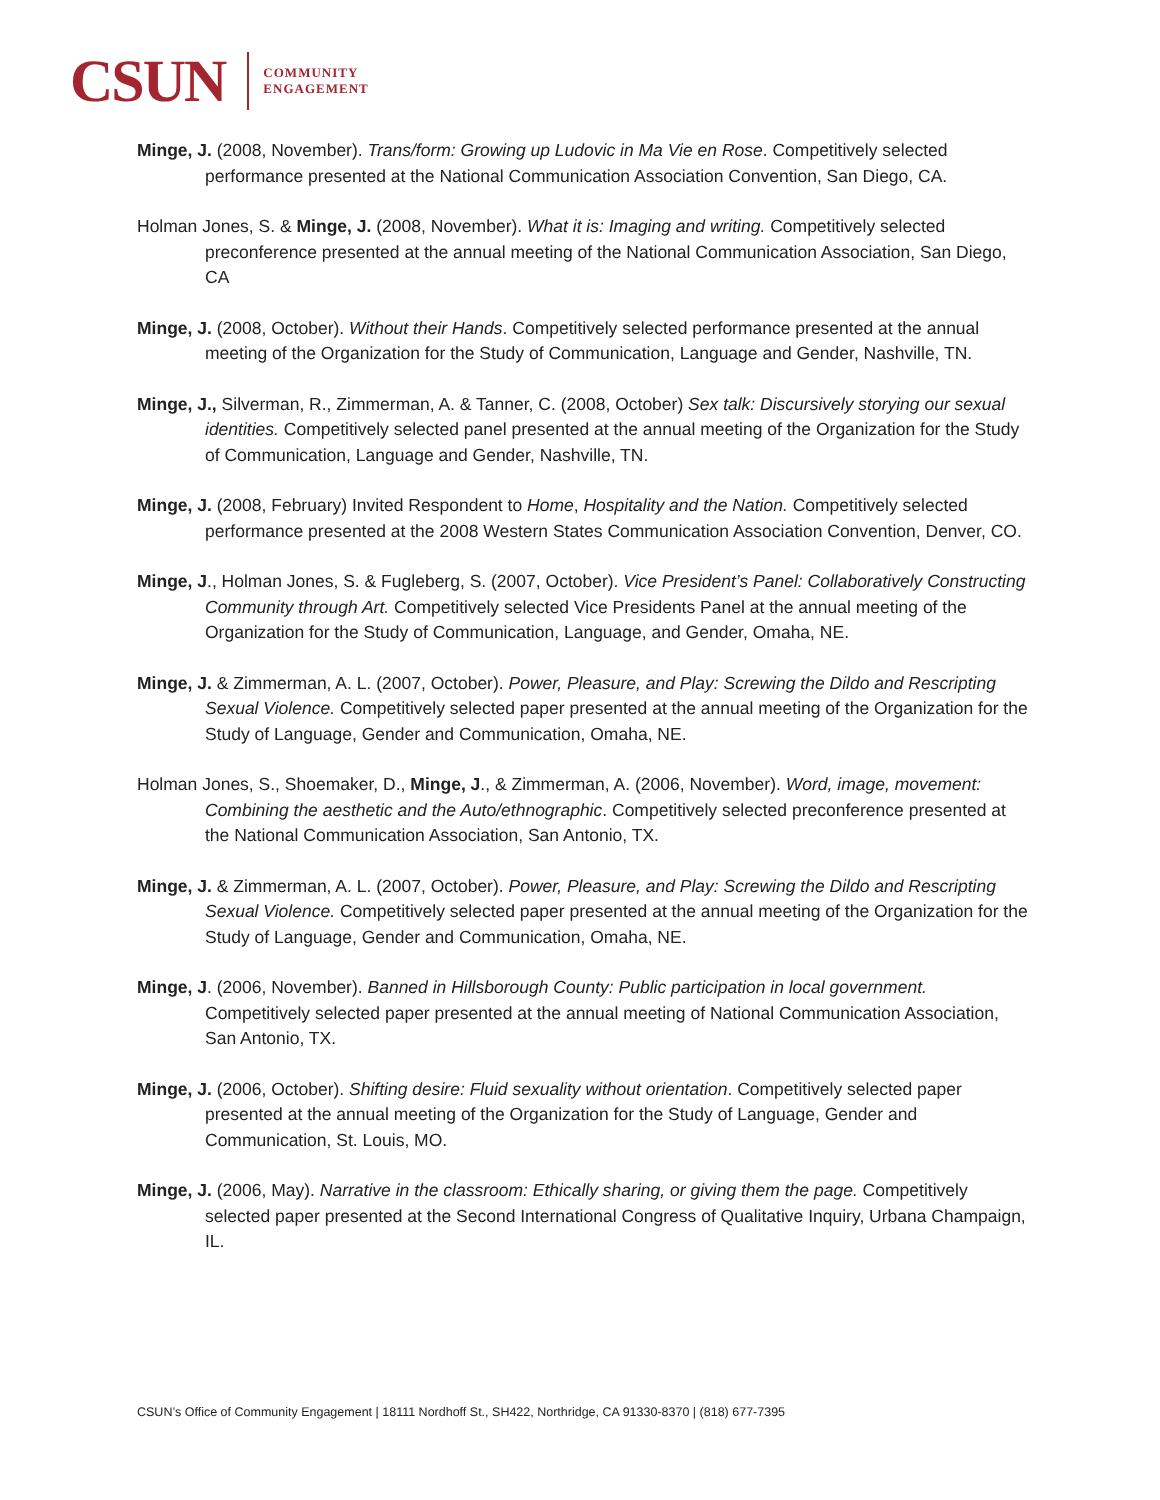CSUN
COMMUNITY
ENGAGEMENT
Minge, J. (2008, November). Trans/form: Growing up Ludovic in Ma Vie en Rose. Competitively selected performance presented at the National Communication Association Convention, San Diego, CA.
Holman Jones, S. & Minge, J. (2008, November). What it is: Imaging and writing. Competitively selected preconference presented at the annual meeting of the National Communication Association, San Diego, CA
Minge, J. (2008, October). Without their Hands. Competitively selected performance presented at the annual meeting of the Organization for the Study of Communication, Language and Gender, Nashville, TN.
Minge, J., Silverman, R., Zimmerman, A. & Tanner, C. (2008, October) Sex talk: Discursively storying our sexual identities. Competitively selected panel presented at the annual meeting of the Organization for the Study of Communication, Language and Gender, Nashville, TN.
Minge, J. (2008, February) Invited Respondent to Home, Hospitality and the Nation. Competitively selected performance presented at the 2008 Western States Communication Association Convention, Denver, CO.
Minge, J., Holman Jones, S. & Fugleberg, S. (2007, October). Vice President’s Panel: Collaboratively Constructing Community through Art. Competitively selected Vice Presidents Panel at the annual meeting of the Organization for the Study of Communication, Language, and Gender, Omaha, NE.
Minge, J. & Zimmerman, A. L. (2007, October). Power, Pleasure, and Play: Screwing the Dildo and Rescripting Sexual Violence. Competitively selected paper presented at the annual meeting of the Organization for the Study of Language, Gender and Communication, Omaha, NE.
Holman Jones, S., Shoemaker, D., Minge, J., & Zimmerman, A. (2006, November). Word, image, movement: Combining the aesthetic and the Auto/ethnographic. Competitively selected preconference presented at the National Communication Association, San Antonio, TX.
Minge, J. & Zimmerman, A. L. (2007, October). Power, Pleasure, and Play: Screwing the Dildo and Rescripting Sexual Violence. Competitively selected paper presented at the annual meeting of the Organization for the Study of Language, Gender and Communication, Omaha, NE.
Minge, J. (2006, November). Banned in Hillsborough County: Public participation in local government. Competitively selected paper presented at the annual meeting of National Communication Association, San Antonio, TX.
Minge, J. (2006, October). Shifting desire: Fluid sexuality without orientation. Competitively selected paper presented at the annual meeting of the Organization for the Study of Language, Gender and Communication, St. Louis, MO.
Minge, J. (2006, May). Narrative in the classroom: Ethically sharing, or giving them the page. Competitively selected paper presented at the Second International Congress of Qualitative Inquiry, Urbana Champaign, IL.
CSUN’s Office of Community Engagement | 18111 Nordhoff St., SH422, Northridge, CA 91330-8370 | (818) 677-7395